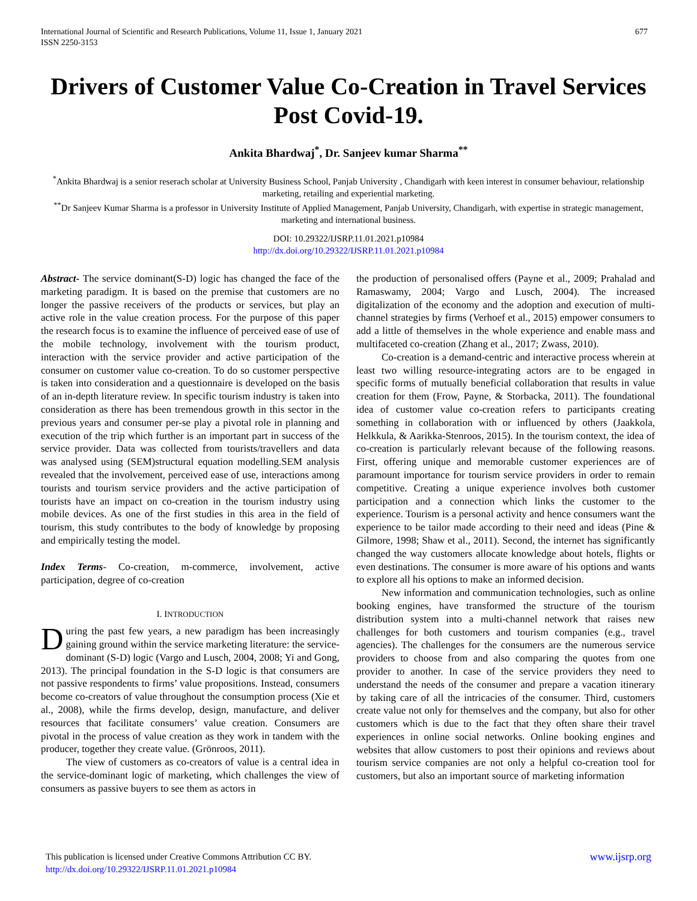677 International Journal of Scientific and Research Publications, Volume 11, Issue 1, January 2021
ISSN 2250-3153
Drivers of Customer Value Co-Creation in Travel Services Post Covid-19.
Ankita Bhardwaj<sup>*</sup>, Dr. Sanjeev kumar Sharma<sup>**</sup>
<sup>*</sup> Ankita Bhardwaj is a senior reserach scholar at University Business School, Panjab University , Chandigarh with keen interest in consumer behaviour, relationship marketing, retailing and experiential marketing.
<sup>**</sup> Dr Sanjeev Kumar Sharma is a professor in University Institute of Applied Management, Panjab University, Chandigarh, with expertise in strategic management, marketing and international business.
DOI: 10.29322/IJSRP.11.01.2021.p10984
http://dx.doi.org/10.29322/IJSRP.11.01.2021.p10984
Abstract- The service dominant(S-D) logic has changed the face of the marketing paradigm. It is based on the premise that customers are no longer the passive receivers of the products or services, but play an active role in the value creation process. For the purpose of this paper the research focus is to examine the influence of perceived ease of use of the mobile technology, involvement with the tourism product, interaction with the service provider and active participation of the consumer on customer value co-creation. To do so customer perspective is taken into consideration and a questionnaire is developed on the basis of an in-depth literature review. In specific tourism industry is taken into consideration as there has been tremendous growth in this sector in the previous years and consumer per-se play a pivotal role in planning and execution of the trip which further is an important part in success of the service provider. Data was collected from tourists/travellers and data was analysed using (SEM)structural equation modelling.SEM analysis revealed that the involvement, perceived ease of use, interactions among tourists and tourism service providers and the active participation of tourists have an impact on co-creation in the tourism industry using mobile devices. As one of the first studies in this area in the field of tourism, this study contributes to the body of knowledge by proposing and empirically testing the model.
Index Terms- Co-creation, m-commerce, involvement, active participation, degree of co-creation
I. INTRODUCTION
During the past few years, a new paradigm has been increasingly gaining ground within the service marketing literature: the service-dominant (S-D) logic (Vargo and Lusch, 2004, 2008; Yi and Gong, 2013). The principal foundation in the S-D logic is that consumers are not passive respondents to firms’ value propositions. Instead, consumers become co-creators of value throughout the consumption process (Xie et al., 2008), while the firms develop, design, manufacture, and deliver resources that facilitate consumers’ value creation. Consumers are pivotal in the process of value creation as they work in tandem with the producer, together they create value. (Grönroos, 2011).
The view of customers as co-creators of value is a central idea in the service-dominant logic of marketing, which challenges the view of consumers as passive buyers to see them as actors in
the production of personalised offers (Payne et al., 2009; Prahalad and Ramaswamy, 2004; Vargo and Lusch, 2004). The increased digitalization of the economy and the adoption and execution of multi-channel strategies by firms (Verhoef et al., 2015) empower consumers to add a little of themselves in the whole experience and enable mass and multifaceted co-creation (Zhang et al., 2017; Zwass, 2010).
Co-creation is a demand-centric and interactive process wherein at least two willing resource-integrating actors are to be engaged in specific forms of mutually beneficial collaboration that results in value creation for them (Frow, Payne, & Storbacka, 2011). The foundational idea of customer value co-creation refers to participants creating something in collaboration with or influenced by others (Jaakkola, Helkkula, & Aarikka-Stenroos, 2015). In the tourism context, the idea of co-creation is particularly relevant because of the following reasons. First, offering unique and memorable customer experiences are of paramount importance for tourism service providers in order to remain competitive. Creating a unique experience involves both customer participation and a connection which links the customer to the experience. Tourism is a personal activity and hence consumers want the experience to be tailor made according to their need and ideas (Pine & Gilmore, 1998; Shaw et al., 2011). Second, the internet has significantly changed the way customers allocate knowledge about hotels, flights or even destinations. The consumer is more aware of his options and wants to explore all his options to make an informed decision.
New information and communication technologies, such as online booking engines, have transformed the structure of the tourism distribution system into a multi-channel network that raises new challenges for both customers and tourism companies (e.g., travel agencies). The challenges for the consumers are the numerous service providers to choose from and also comparing the quotes from one provider to another. In case of the service providers they need to understand the needs of the consumer and prepare a vacation itinerary by taking care of all the intricacies of the consumer. Third, customers create value not only for themselves and the company, but also for other customers which is due to the fact that they often share their travel experiences in online social networks. Online booking engines and websites that allow customers to post their opinions and reviews about tourism service companies are not only a helpful co-creation tool for customers, but also an important source of marketing information
www.ijsrp.org This publication is licensed under Creative Commons Attribution CC BY.
http://dx.doi.org/10.29322/IJSRP.11.01.2021.p10984